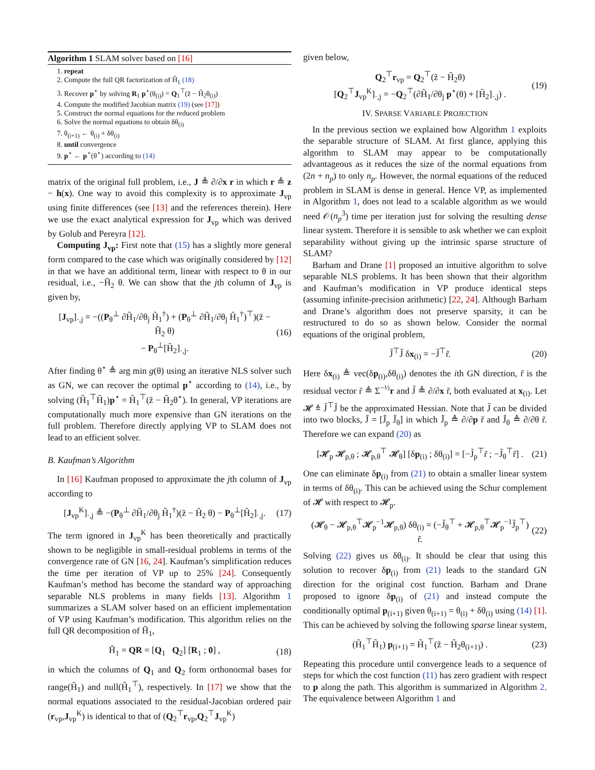Algorithm 1 SLAM solver based on [16]
1. repeat
2. Compute the full QR factorization of H̃<sub>1</sub> (18)
3. Recover p<sup>⋆</sup> by solving R<sub>1</sub> p<sup>⋆</sup>(θ<sub>(i)</sub>) = Q<sub>1</sub><sup>⊤</sup>(z̃ − H̃<sub>2</sub>θ<sub>(i)</sub>)
4. Compute the modified Jacobian matrix (19) (see [17])
5. Construct the normal equations for the reduced problem
6. Solve the normal equations to obtain δθ<sub>(i)</sub>
7. θ<sub>(i+1)</sub> ← θ<sub>(i)</sub> + δθ<sub>(i)</sub>
8. until convergence
9. p<sup>⋆</sup> ← p<sup>⋆</sup>(θ<sup>⋆</sup>) according to (14)
matrix of the original full problem, i.e., J ≜ ∂/∂x r in which r ≜ z − h(x). One way to avoid this complexity is to approximate J<sub>vp</sub> using finite differences (see [13] and the references therein). Here we use the exact analytical expression for J<sub>vp</sub> which was derived by Golub and Pereyra [12].
Computing J<sub>vp</sub>: First note that (15) has a slightly more general form compared to the case which was originally considered by [12] in that we have an additional term, linear with respect to θ in our residual, i.e., −H̃<sub>2</sub> θ. We can show that the jth column of J<sub>vp</sub> is given by,
[J<sub>vp</sub>]<sub>·,j</sub> = −((P<sub>θ</sub><sup>⊥</sup> ∂H̃<sub>1</sub>/∂θ<sub>j</sub> H̃<sub>1</sub><sup>†</sup>) + (P<sub>θ</sub><sup>⊥</sup> ∂H̃<sub>1</sub>/∂θ<sub>j</sub> H̃<sub>1</sub><sup>†</sup>)<sup>⊤</sup>)(z̃ − H̃<sub>2</sub> θ)
− P<sub>θ</sub><sup>⊥</sup>[H̃<sub>2</sub>]<sub>·,j</sub>. (16)
After finding θ<sup>⋆</sup> ≜ arg min g(θ) using an iterative NLS solver such as GN, we can recover the optimal p<sup>⋆</sup> according to (14), i.e., by solving (H̃<sub>1</sub><sup>⊤</sup>H̃<sub>1</sub>)p<sup>⋆</sup> = H̃<sub>1</sub><sup>⊤</sup>(z̃ − H̃<sub>2</sub>θ<sup>⋆</sup>). In general, VP iterations are computationally much more expensive than GN iterations on the full problem. Therefore directly applying VP to SLAM does not lead to an efficient solver.
B. Kaufman’s Algorithm
In [16] Kaufman proposed to approximate the jth column of J<sub>vp</sub> according to
[J<sub>vp</sub><sup>K</sup>]<sub>·,j</sub> ≜ −(P<sub>θ</sub><sup>⊥</sup> ∂H̃<sub>1</sub>/∂θ<sub>j</sub> H̃<sub>1</sub><sup>†</sup>)(z̃ − H̃<sub>2</sub> θ) − P<sub>θ</sub><sup>⊥</sup>[H̃<sub>2</sub>]<sub>·,j</sub>. (17)
The term ignored in J<sub>vp</sub><sup>K</sup> has been theoretically and practically shown to be negligible in small-residual problems in terms of the convergence rate of GN [16, 24]. Kaufman’s simplification reduces the time per iteration of VP up to 25% [24]. Consequently Kaufman’s method has become the standard way of approaching separable NLS problems in many fields [13]. Algorithm 1 summarizes a SLAM solver based on an efficient implementation of VP using Kaufman’s modification. This algorithm relies on the full QR decomposition of H̃<sub>1</sub>,
H̃<sub>1</sub> = QR = [Q<sub>1</sub> Q<sub>2</sub>] [R<sub>1</sub> ; 0] , (18)
in which the columns of Q<sub>1</sub> and Q<sub>2</sub> form orthonormal bases for range(H̃<sub>1</sub>) and null(H̃<sub>1</sub><sup>⊤</sup>), respectively. In [17] we show that the normal equations associated to the residual-Jacobian ordered pair (r<sub>vp</sub>,J<sub>vp</sub><sup>K</sup>) is identical to that of (Q<sub>2</sub><sup>⊤</sup>r<sub>vp</sub>,Q<sub>2</sub><sup>⊤</sup>J<sub>vp</sub><sup>K</sup>)
given below,
Q<sub>2</sub><sup>⊤</sup>r<sub>vp</sub> = Q<sub>2</sub><sup>⊤</sup>(z̃ − H̃<sub>2</sub>θ)
[Q<sub>2</sub><sup>⊤</sup>J<sub>vp</sub><sup>K</sup>]<sub>·,j</sub> = −Q<sub>2</sub><sup>⊤</sup>(∂H̃<sub>1</sub>/∂θ<sub>j</sub> p<sup>⋆</sup>(θ) + [H̃<sub>2</sub>]<sub>·,j</sub>) . (19)
IV. SPARSE VARIABLE PROJECTION
In the previous section we explained how Algorithm 1 exploits the separable structure of SLAM. At first glance, applying this algorithm to SLAM may appear to be computationally advantageous as it reduces the size of the normal equations from (2n + n<sub>p</sub>) to only n<sub>p</sub>. However, the normal equations of the reduced problem in SLAM is dense in general. Hence VP, as implemented in Algorithm 1, does not lead to a scalable algorithm as we would need 𝒪(n<sub>p</sub><sup>3</sup>) time per iteration just for solving the resulting dense linear system. Therefore it is sensible to ask whether we can exploit separability without giving up the intrinsic sparse structure of SLAM?
Barham and Drane [1] proposed an intuitive algorithm to solve separable NLS problems. It has been shown that their algorithm and Kaufman’s modification in VP produce identical steps (assuming infinite-precision arithmetic) [22, 24]. Although Barham and Drane’s algorithm does not preserve sparsity, it can be restructured to do so as shown below. Consider the normal equations of the original problem,
J̃<sup>⊤</sup>J̃ δx<sub>(i)</sub> = −J̃<sup>⊤</sup>r̃. (20)
Here δx<sub>(i)</sub> ≜ vec(δp<sub>(i)</sub>,δθ<sub>(i)</sub>) denotes the ith GN direction, r̃ is the residual vector r̃ ≜ Σ<sup>−½</sup>r and J̃ ≜ ∂/∂x r̃, both evaluated at x<sub>(i)</sub>. Let 𝓗 ≜ J̃<sup>⊤</sup>J̃ be the approximated Hessian. Note that J̃ can be divided into two blocks, J̃ = [J̃<sub>p</sub> J̃<sub>θ</sub>] in which J̃<sub>p</sub> ≜ ∂/∂p r̃ and J̃<sub>θ</sub> ≜ ∂/∂θ r̃. Therefore we can expand (20) as
[𝓗<sub>p</sub> 𝓗<sub>p,θ</sub> ; 𝓗<sub>p,θ</sub><sup>⊤</sup> 𝓗<sub>θ</sub>] [δp<sub>(i)</sub> ; δθ<sub>(i)</sub>] = [−J̃<sub>p</sub><sup>⊤</sup>r̃ ; −J̃<sub>θ</sub><sup>⊤</sup>r̃] . (21)
One can eliminate δp<sub>(i)</sub> from (21) to obtain a smaller linear system in terms of δθ<sub>(i)</sub>. This can be achieved using the Schur complement of 𝓗 with respect to 𝓗<sub>p</sub>.
(𝓗<sub>θ</sub> − 𝓗<sub>p,θ</sub><sup>⊤</sup>𝓗<sub>p</sub><sup>−1</sup>𝓗<sub>p,θ</sub>) δθ<sub>(i)</sub> = (−J̃<sub>θ</sub><sup>⊤</sup> + 𝓗<sub>p,θ</sub><sup>⊤</sup>𝓗<sub>p</sub><sup>−1</sup>J̃<sub>p</sub><sup>⊤</sup>) r̃. (22)
Solving (22) gives us δθ<sub>(i)</sub>. It should be clear that using this solution to recover δp<sub>(i)</sub> from (21) leads to the standard GN direction for the original cost function. Barham and Drane proposed to ignore δp<sub>(i)</sub> of (21) and instead compute the conditionally optimal p<sub>(i+1)</sub> given θ<sub>(i+1)</sub> = θ<sub>(i)</sub> + δθ<sub>(i)</sub> using (14) [1]. This can be achieved by solving the following sparse linear system,
(H̃<sub>1</sub><sup>⊤</sup>H̃<sub>1</sub>) p<sub>(i+1)</sub> = H̃<sub>1</sub><sup>⊤</sup>(z̃ − H̃<sub>2</sub>θ<sub>(i+1)</sub>) . (23)
Repeating this procedure until convergence leads to a sequence of steps for which the cost function (11) has zero gradient with respect to p along the path. This algorithm is summarized in Algorithm 2. The equivalence between Algorithm 1 and